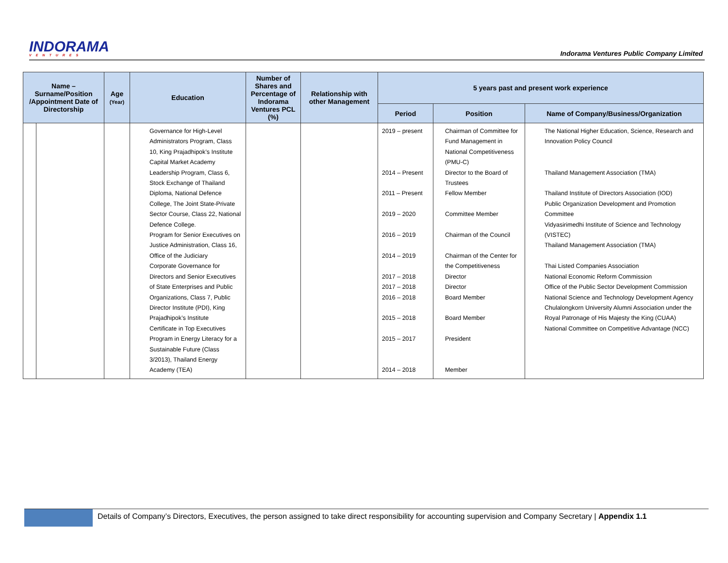INDORAMA
VENTURES
Indorama Ventures Public Company Limited
| Name – Surname/Position /Appointment Date of Directorship | | Age (Year) | Education | Number of Shares and Percentage of Indorama Ventures PCL (%) | Relationship with other Management | 5 years past and present work experience | | |
| --- | --- | --- | --- | --- | --- | --- | --- | --- |
| | | | | | | Period | Position | Name of Company/Business/Organization |
| | | | Governance for High-Level Administrators Program, Class 10, King Prajadhipok’s Institute Capital Market Academy Leadership Program, Class 6, Stock Exchange of Thailand Diploma, National Defence College, The Joint State-Private Sector Course, Class 22, National Defence College. Program for Senior Executives on Justice Administration, Class 16, Office of the Judiciary Corporate Governance for Directors and Senior Executives of State Enterprises and Public Organizations, Class 7, Public Director Institute (PDI), King Prajadhipok’s Institute Certificate in Top Executives Program in Energy Literacy for a Sustainable Future (Class 3/2013), Thailand Energy Academy (TEA) | | | 2019 – present 2014 – Present 2011 – Present 2019 – 2020 2016 – 2019 2014 – 2019 2017 – 2018 2017 – 2018 2016 – 2018 2015 – 2018 2015 – 2017 2014 – 2018 | Chairman of Committee for Fund Management in National Competitiveness (PMU-C) Director to the Board of Trustees Fellow Member Committee Member Chairman of the Council Chairman of the Center for the Competitiveness Director Director Board Member Board Member President Member | The National Higher Education, Science, Research and Innovation Policy Council Thailand Management Association (TMA) Thailand Institute of Directors Association (IOD) Public Organization Development and Promotion Committee Vidyasirimedhi Institute of Science and Technology (VISTEC) Thailand Management Association (TMA) Thai Listed Companies Association National Economic Reform Commission Office of the Public Sector Development Commission National Science and Technology Development Agency Chulalongkorn University Alumni Association under the Royal Patronage of His Majesty the King (CUAA) National Committee on Competitive Advantage (NCC) |
Details of Company’s Directors, Executives, the person assigned to take direct responsibility for accounting supervision and Company Secretary | Appendix 1.1